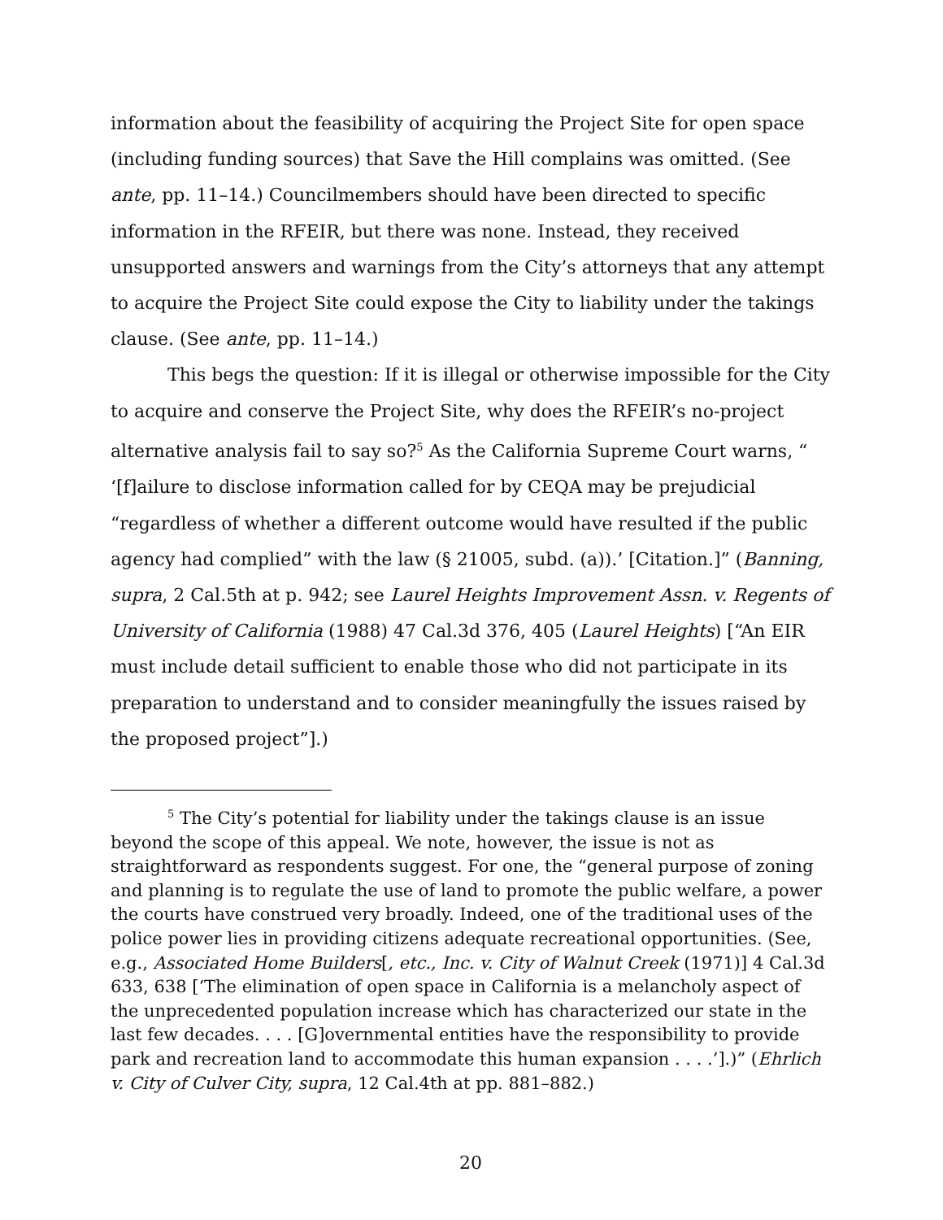information about the feasibility of acquiring the Project Site for open space (including funding sources) that Save the Hill complains was omitted. (See ante, pp. 11–14.) Councilmembers should have been directed to specific information in the RFEIR, but there was none. Instead, they received unsupported answers and warnings from the City’s attorneys that any attempt to acquire the Project Site could expose the City to liability under the takings clause. (See ante, pp. 11–14.)
This begs the question: If it is illegal or otherwise impossible for the City to acquire and conserve the Project Site, why does the RFEIR’s no-project alternative analysis fail to say so?<sup>5</sup> As the California Supreme Court warns, “ ‘[f]ailure to disclose information called for by CEQA may be prejudicial “regardless of whether a different outcome would have resulted if the public agency had complied” with the law (§ 21005, subd. (a)).’ [Citation.]” (Banning, supra, 2 Cal.5th at p. 942; see Laurel Heights Improvement Assn. v. Regents of University of California (1988) 47 Cal.3d 376, 405 (Laurel Heights) [“An EIR must include detail sufficient to enable those who did not participate in its preparation to understand and to consider meaningfully the issues raised by the proposed project”].)
<sup>5</sup> The City’s potential for liability under the takings clause is an issue beyond the scope of this appeal. We note, however, the issue is not as straightforward as respondents suggest. For one, the “general purpose of zoning and planning is to regulate the use of land to promote the public welfare, a power the courts have construed very broadly. Indeed, one of the traditional uses of the police power lies in providing citizens adequate recreational opportunities. (See, e.g., Associated Home Builders[, etc., Inc. v. City of Walnut Creek (1971)] 4 Cal.3d 633, 638 [‘The elimination of open space in California is a melancholy aspect of the unprecedented population increase which has characterized our state in the last few decades. . . . [G]overnmental entities have the responsibility to provide park and recreation land to accommodate this human expansion . . . .’].)” (Ehrlich v. City of Culver City, supra, 12 Cal.4th at pp. 881–882.)
20